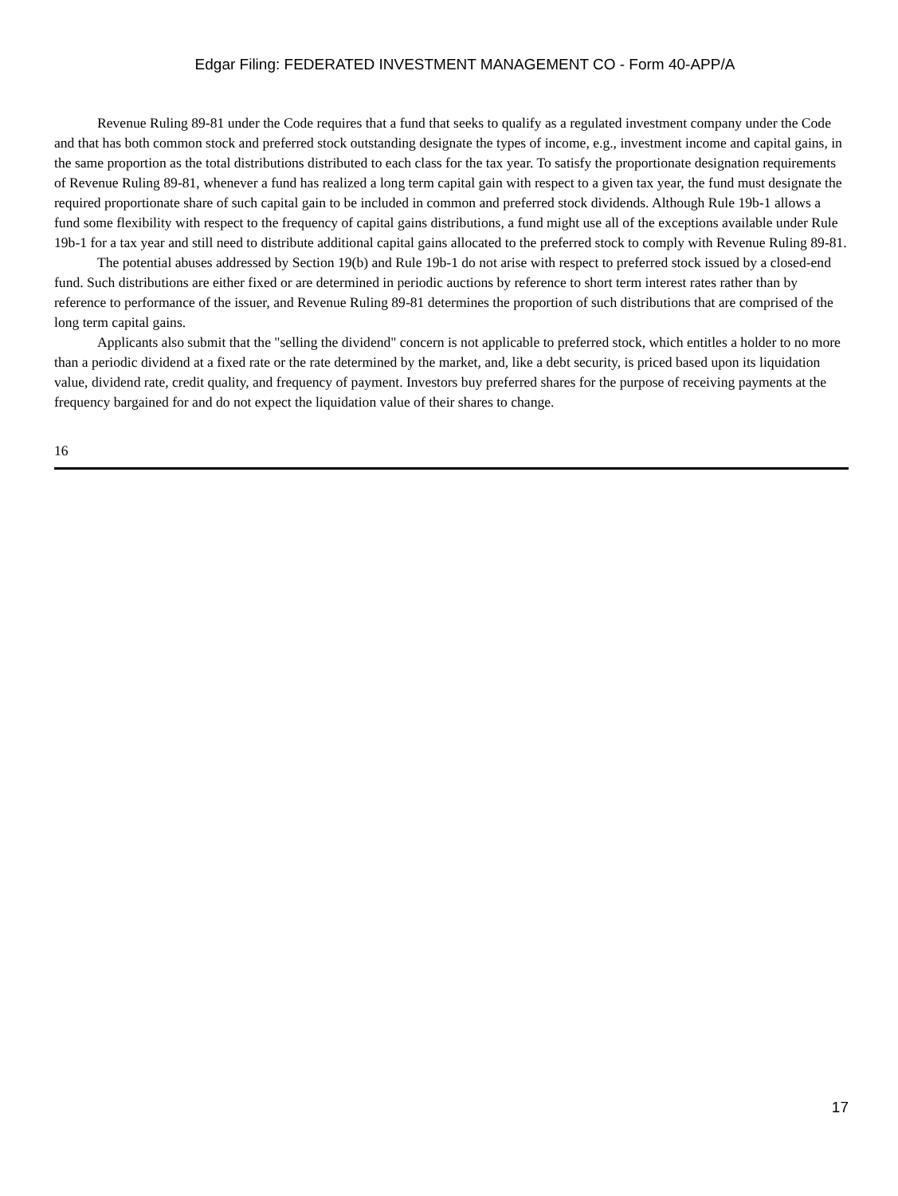Edgar Filing: FEDERATED INVESTMENT MANAGEMENT CO - Form 40-APP/A
Revenue Ruling 89-81 under the Code requires that a fund that seeks to qualify as a regulated investment company under the Code and that has both common stock and preferred stock outstanding designate the types of income, e.g., investment income and capital gains, in the same proportion as the total distributions distributed to each class for the tax year. To satisfy the proportionate designation requirements of Revenue Ruling 89-81, whenever a fund has realized a long term capital gain with respect to a given tax year, the fund must designate the required proportionate share of such capital gain to be included in common and preferred stock dividends. Although Rule 19b-1 allows a fund some flexibility with respect to the frequency of capital gains distributions, a fund might use all of the exceptions available under Rule 19b-1 for a tax year and still need to distribute additional capital gains allocated to the preferred stock to comply with Revenue Ruling 89-81.
The potential abuses addressed by Section 19(b) and Rule 19b-1 do not arise with respect to preferred stock issued by a closed-end fund. Such distributions are either fixed or are determined in periodic auctions by reference to short term interest rates rather than by reference to performance of the issuer, and Revenue Ruling 89-81 determines the proportion of such distributions that are comprised of the long term capital gains.
Applicants also submit that the "selling the dividend" concern is not applicable to preferred stock, which entitles a holder to no more than a periodic dividend at a fixed rate or the rate determined by the market, and, like a debt security, is priced based upon its liquidation value, dividend rate, credit quality, and frequency of payment. Investors buy preferred shares for the purpose of receiving payments at the frequency bargained for and do not expect the liquidation value of their shares to change.
16
17